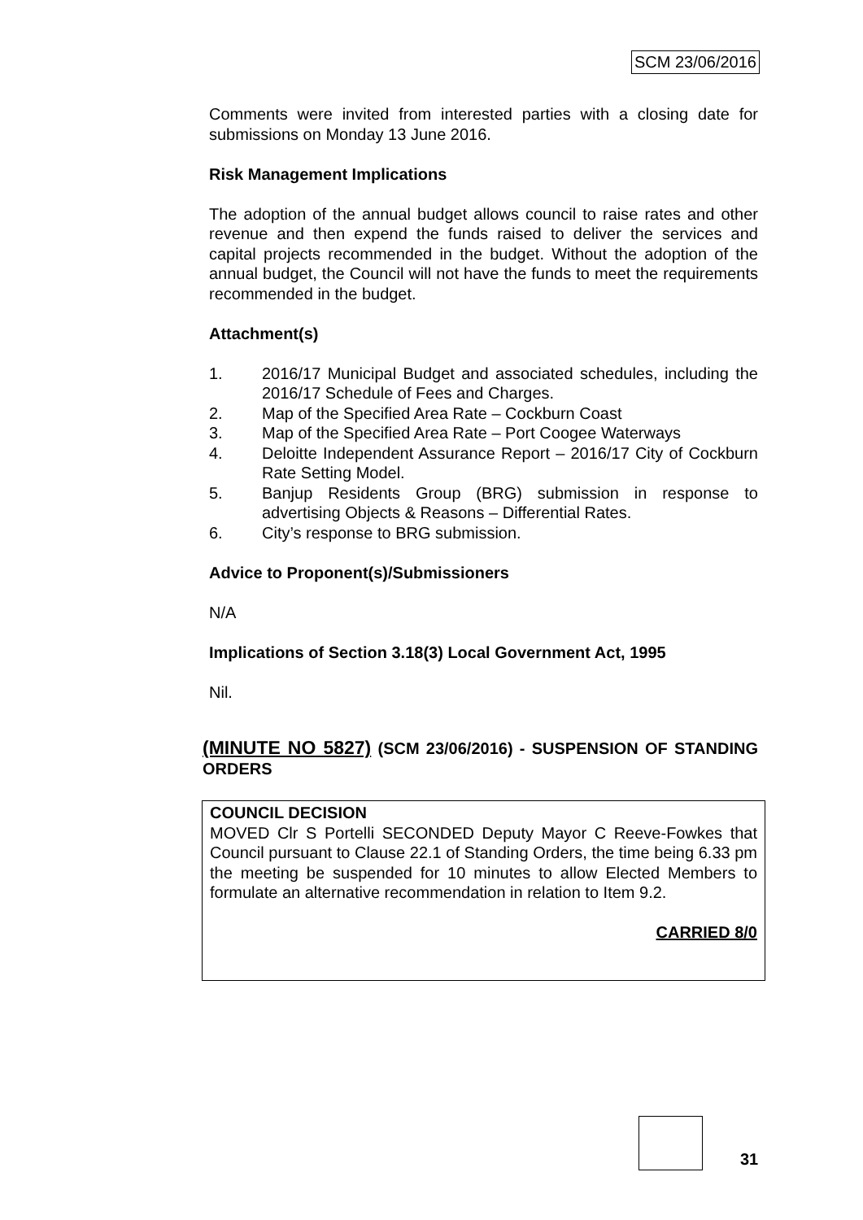SCM 23/06/2016
Comments were invited from interested parties with a closing date for submissions on Monday 13 June 2016.
Risk Management Implications
The adoption of the annual budget allows council to raise rates and other revenue and then expend the funds raised to deliver the services and capital projects recommended in the budget. Without the adoption of the annual budget, the Council will not have the funds to meet the requirements recommended in the budget.
Attachment(s)
1. 2016/17 Municipal Budget and associated schedules, including the 2016/17 Schedule of Fees and Charges.
2. Map of the Specified Area Rate – Cockburn Coast
3. Map of the Specified Area Rate – Port Coogee Waterways
4. Deloitte Independent Assurance Report – 2016/17 City of Cockburn Rate Setting Model.
5. Banjup Residents Group (BRG) submission in response to advertising Objects & Reasons – Differential Rates.
6. City’s response to BRG submission.
Advice to Proponent(s)/Submissioners
N/A
Implications of Section 3.18(3) Local Government Act, 1995
Nil.
(MINUTE NO 5827) (SCM 23/06/2016) - SUSPENSION OF STANDING ORDERS
COUNCIL DECISION
MOVED Clr S Portelli SECONDED Deputy Mayor C Reeve-Fowkes that Council pursuant to Clause 22.1 of Standing Orders, the time being 6.33 pm the meeting be suspended for 10 minutes to allow Elected Members to formulate an alternative recommendation in relation to Item 9.2.
CARRIED 8/0
31